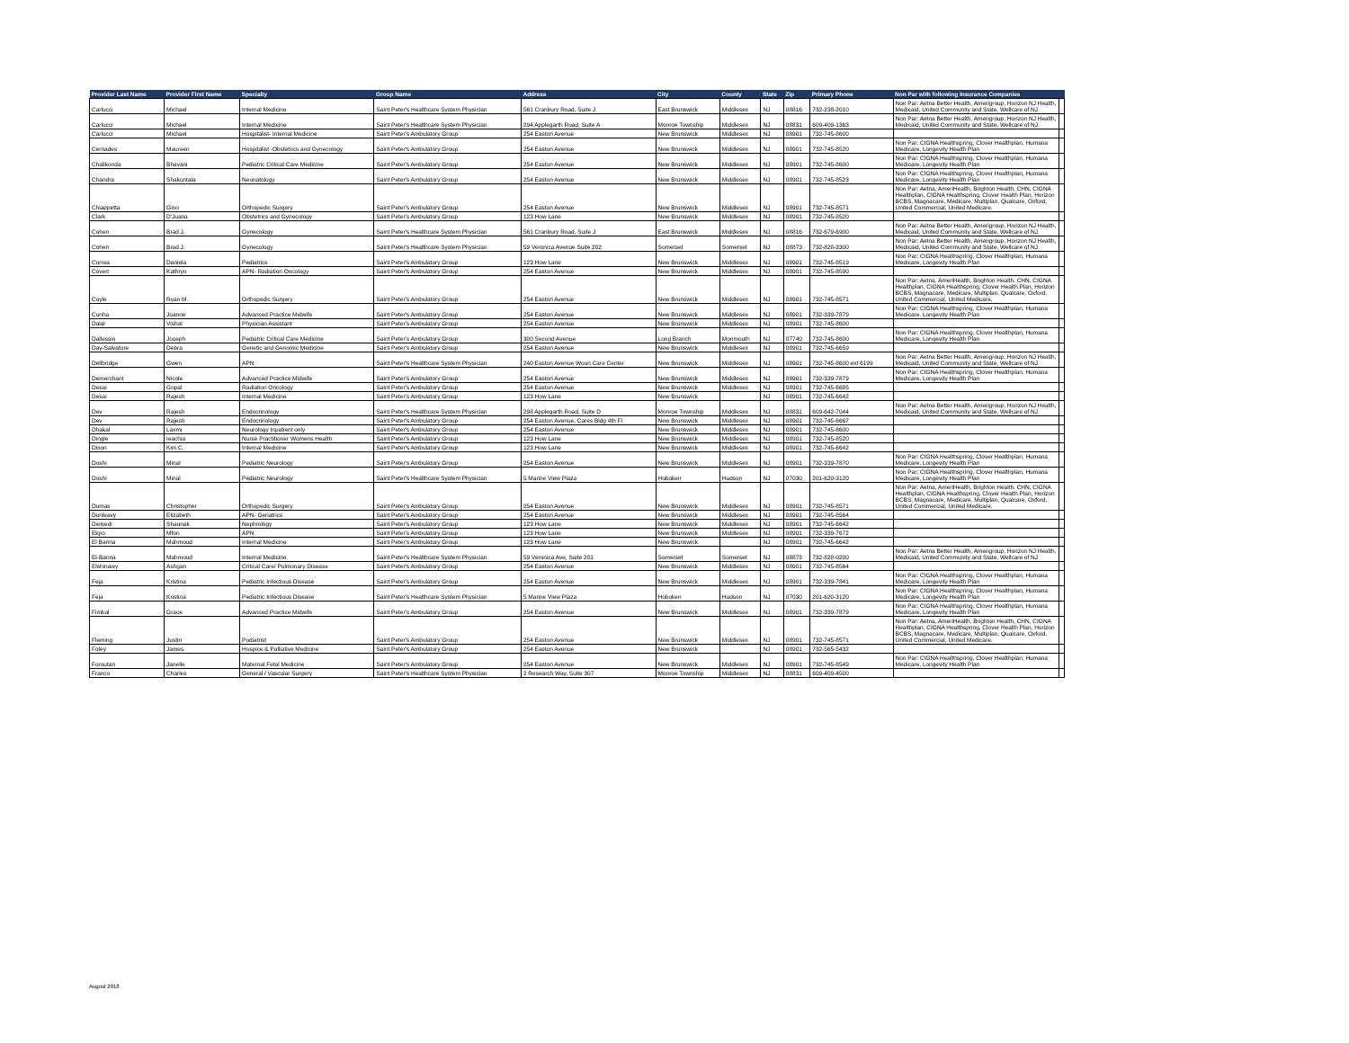| Provider Last Name | Provider First Name | Specialty | Group Name | Address | City | County | State | Zip | Primary Phone | Non Par with following Insurance Companies | |
| --- | --- | --- | --- | --- | --- | --- | --- | --- | --- | --- | --- |
| Carlucci | Michael | Internal Medicine | Saint Peter's Healthcare System Physician | 561 Cranbury Road, Suite J | East Brunswick | Middlesex | NJ | 08816 | 732-238-2010 | Non Par: Aetna Better Health, Amerigroup, Horizon NJ Health, Medicaid, United Community and State, Wellcare of NJ | |
| Carlucci | Michael | Internal Medicine | Saint Peter's Healthcare System Physician | 294 Applegarth Road, Suite A | Monroe Township | Middlesex | NJ | 08831 | 609-409-1363 | Non Par: Aetna Better Health, Amerigroup, Horizon NJ Health, Medicaid, United Community and State, Wellcare of NJ | |
| Carlucci | Michael | Hospitalist- Internal Medicine | Saint Peter's Ambulatory Group | 254 Easton Avenue | New Brunswick | Middlesex | NJ | 08901 | 732-745-8600 | | |
| Cernades | Maureen | Hospitalist -Obstetrics and Gynecology | Saint Peter's Ambulatory Group | 254 Easton Avenue | New Brunswick | Middlesex | NJ | 08901 | 732-745-8520 | Non Par: CIGNA Healthspring, Clover Healthplan, Humana Medicare, Longevity Health Plan | |
| Chalikonda | Bhavani | Pediatric Critical Care Medicine | Saint Peter's Ambulatory Group | 254 Easton Avenue | New Brunswick | Middlesex | NJ | 08901 | 732-745-8600 | Non Par: CIGNA Healthspring, Clover Healthplan, Humana Medicare, Longevity Health Plan | |
| Chandra | Shakuntala | Neonatology | Saint Peter's Ambulatory Group | 254 Easton Avenue | New Brunswick | Middlesex | NJ | 08901 | 732-745-8523 | Non Par: CIGNA Healthspring, Clover Healthplan, Humana Medicare, Longevity Health Plan | |
| Chiappetta | Gino | Orthopedic Surgery | Saint Peter's Ambulatory Group | 254 Easton Avenue | New Brunswick | Middlesex | NJ | 08901 | 732-745-8571 | Non Par: Aetna, AmeriHealth, Brighton Health, CHN, CIGNA Healthplan, CIGNA Healthspring, Clover Health Plan, Horizon BCBS, Magnacare, Medicare, Multiplan, Qualcare, Oxford, United Commercial, United Medicare. | |
| Clark | D'Juana | Obstetrics and Gynecology | Saint Peter's Ambulatory Group | 123 How Lane | New Brunswick | Middlesex | NJ | 08901 | 732-745-8520 | | |
| Cohen | Brad J. | Gynecology | Saint Peter's Healthcare System Physician | 561 Cranbury Road, Suite J | East Brunswick | Middlesex | NJ | 08816 | 732-679-6900 | Non Par: Aetna Better Health, Amerigroup, Horizon NJ Health, Medicaid, United Community and State, Wellcare of NJ | |
| Cohen | Brad J. | Gynecology | Saint Peter's Healthcare System Physician | 59 Veronica Avenue Suite 202 | Somerset | Somerset | NJ | 08873 | 732-828-3300 | Non Par: Aetna Better Health, Amerigroup, Horizon NJ Health, Medicaid, United Community and State, Wellcare of NJ | |
| Correa | Daniela | Pediatrics | Saint Peter's Ambulatory Group | 123 How Lane | New Brunswick | Middlesex | NJ | 08901 | 732-745-8519 | Non Par: CIGNA Healthspring, Clover Healthplan, Humana Medicare, Longevity Health Plan | |
| Covert | Kathryn | APN- Radiation Oncology | Saint Peter's Ambulatory Group | 254 Easton Avenue | New Brunswick | Middlesex | NJ | 08901 | 732-745-8590 | | |
| Coyle | Ryan M. | Orthopedic Surgery | Saint Peter's Ambulatory Group | 254 Easton Avenue | New Brunswick | Middlesex | NJ | 08901 | 732-745-8571 | Non Par: Aetna, AmeriHealth, Brighton Health, CHN, CIGNA Healthplan, CIGNA Healthspring, Clover Health Plan, Horizon BCBS, Magnacare, Medicare, Multiplan, Qualcare, Oxford, United Commercial, United Medicare. | |
| Cunha | Joanne | Advanced Practice Midwife | Saint Peter's Ambulatory Group | 254 Easton Avenue | New Brunswick | Middlesex | NJ | 08901 | 732-339-7879 | Non Par: CIGNA Healthspring, Clover Healthplan, Humana Medicare, Longevity Health Plan | |
| Dalal | Vishal | Physician Assistant | Saint Peter's Ambulatory Group | 254 Easton Avenue | New Brunswick | Middlesex | NJ | 08901 | 732-745-8600 | | |
| Dallessio | Joseph | Pediatric Critical Care Medicine | Saint Peter's Ambulatory Group | 300 Second Avenue | Long Branch | Monmouth | NJ | 07740 | 732-745-8600 | Non Par: CIGNA Healthspring, Clover Healthplan, Humana Medicare, Longevity Health Plan | |
| Day-Salvatore | Debra | Genetic and Genomic Medicine | Saint Peter's Ambulatory Group | 254 Easton Avenue | New Brunswick | Middlesex | NJ | 08901 | 732-745-6659 | | |
| Dellbridge | Gwen | APN | Saint Peter's Healthcare System Physician | 240 Easton Avenue Woun Care Center | New Brunswick | Middlesex | NJ | 08901 | 732-745-8600 ext 6199 | Non Par: Aetna Better Health, Amerigroup, Horizon NJ Health, Medicaid, United Community and State, Wellcare of NJ | |
| Demerchant | Nicole | Advanced Practice Midwife | Saint Peter's Ambulatory Group | 254 Easton Avenue | New Brunswick | Middlesex | NJ | 08901 | 732-339-7879 | Non Par: CIGNA Healthspring, Clover Healthplan, Humana Medicare, Longevity Health Plan | |
| Desai | Gopal | Radiation Oncology | Saint Peter's Ambulatory Group | 254 Easton Avenue | New Brunswick | Middlesex | NJ | 08901 | 732-745-6685 | | |
| Desai | Rajesh | Internal Medicine | Saint Peter's Ambulatory Group | 123 How Lane | New Brunswick | | NJ | 08901 | 732-745-6642 | | |
| Dev | Rajesh | Endocrinology | Saint Peter's Healthcare System Physician | 298 Applegarth Road, Suite D | Monroe Township | Middlesex | NJ | 08831 | 609-642-7044 | Non Par: Aetna Better Health, Amerigroup, Horizon NJ Health, Medicaid, United Community and State, Wellcare of NJ | |
| Dev | Rajesh | Endocrinology | Saint Peter's Ambulatory Group | 254 Easton Avenue, Cares Bldg 4th Fl | New Brunswick | Middlesex | NJ | 08901 | 732-745-6667 | | |
| Dhakal | Laxmi | Neurology Inpatient only | Saint Peter's Ambulatory Group | 254 Easton Avenue | New Brunswick | Middlesex | NJ | 08901 | 732-745-8600 | | |
| Dingle | Ieachia | Nurse Practitioner Womens Health | Saint Peter's Ambulatory Group | 123 How Lane | New Brunswick | Middlesex | NJ | 08901 | 732-745-8520 | | |
| Dixon | Kim C. | Internal Medicine | Saint Peter's Ambulatory Group | 123 How Lane | New Brunswick | Middlesex | NJ | 08901 | 732-745-6642 | | |
| Doshi | Minal | Pediatric Neurology | Saint Peter's Ambulatory Group | 254 Easton Avenue | New Brunswick | Middlesex | NJ | 08901 | 732-339-7870 | Non Par: CIGNA Healthspring, Clover Healthplan, Humana Medicare, Longevity Health Plan | |
| Doshi | Minal | Pediatric Neurology | Saint Peter's Healthcare System Physician | 5 Marine View Plaza | Hoboken | Hudson | NJ | 07030 | 201-620-3120 | Non Par: CIGNA Healthspring, Clover Healthplan, Humana Medicare, Longevity Health Plan | |
| Dumas | Christopher | Orthopedic Surgery | Saint Peter's Ambulatory Group | 254 Easton Avenue | New Brunswick | Middlesex | NJ | 08901 | 732-745-8571 | Non Par: Aetna, AmeriHealth, Brighton Health, CHN, CIGNA Healthplan, CIGNA Healthspring, Clover Health Plan, Horizon BCBS, Magnacare, Medicare, Multiplan, Qualcare, Oxford, United Commercial, United Medicare. | |
| Dunleavy | Elizabeth | APN- Geriatrics | Saint Peter's Ambulatory Group | 254 Easton Avenue | New Brunswick | Middlesex | NJ | 08901 | 732-745-8564 | | |
| Dwivedi | Shaunak | Nephrology | Saint Peter's Ambulatory Group | 123 How Lane | New Brunswick | Middlesex | NJ | 08901 | 732-745-6642 | | |
| Ekpo | Mfon | APN | Saint Peter's Ambulatory Group | 123 How Lane | New Brunswick | Middlesex | NJ | 08901 | 732-339-7672 | | |
| El Banna | Mahmoud | Internal Medicine | Saint Peter's Ambulatory Group | 123 How Lane | New Brunswick | | NJ | 08901 | 732-745-6642 | | |
| El-Banna | Mahmoud | Internal Medicine | Saint Peter's Healthcare System Physician | 59 Veronica Ave, Suite 201 | Somerset | Somerset | NJ | 08873 | 732-828-0200 | Non Par: Aetna Better Health, Amerigroup, Horizon NJ Health, Medicaid, United Community and State, Wellcare of NJ | |
| Elshinawy | Ashgan | Critical Care/ Pulmonary Disease | Saint Peter's Ambulatory Group | 254 Easton Avenue | New Brunswick | Middlesex | NJ | 08901 | 732-745-8564 | | |
| Feja | Kristina | Pediatric Infectious Disease | Saint Peter's Ambulatory Group | 254 Easton Avenue | New Brunswick | Middlesex | NJ | 08901 | 732-339-7841 | Non Par: CIGNA Healthspring, Clover Healthplan, Humana Medicare, Longevity Health Plan | |
| Feja | Kristina | Pediatric Infectious Disease | Saint Peter's Healthcare System Physician | 5 Marine View Plaza | Hoboken | Hudson | NJ | 07030 | 201-620-3120 | Non Par: CIGNA Healthspring, Clover Healthplan, Humana Medicare, Longevity Health Plan | |
| Fimbal | Grace | Advanced Practice Midwife | Saint Peter's Ambulatory Group | 254 Easton Avenue | New Brunswick | Middlesex | NJ | 08901 | 732-339-7879 | Non Par: CIGNA Healthspring, Clover Healthplan, Humana Medicare, Longevity Health Plan | |
| Fleming | Justin | Podiatrist | Saint Peter's Ambulatory Group | 254 Easton Avenue | New Brunswick | Middlesex | NJ | 08901 | 732-745-8571 | Non Par: Aetna, AmeriHealth, Brighton Health, CHN, CIGNA Healthplan, CIGNA Healthspring, Clover Health Plan, Horizon BCBS, Magnacare, Medicare, Multiplan, Qualcare, Oxford, United Commercial, United Medicare. | |
| Foley | James | Hospice & Palliative Medicine | Saint Peter's Ambulatory Group | 254 Easton Avenue | New Brunswick | | NJ | 08901 | 732-565-5432 | | |
| Foroutan | Janelle | Maternal Fetal Medicine | Saint Peter's Ambulatory Group | 254 Easton Avenue | New Brunswick | Middlesex | NJ | 08901 | 732-745-8549 | Non Par: CIGNA Healthspring, Clover Healthplan, Humana Medicare, Longevity Health Plan | |
| Franco | Charles | General / Vascular Surgery | Saint Peter's Healthcare System Physician | 2 Research Way, Suite 307 | Monroe Township | Middlesex | NJ | 08831 | 609-409-4500 | | |
August 2018